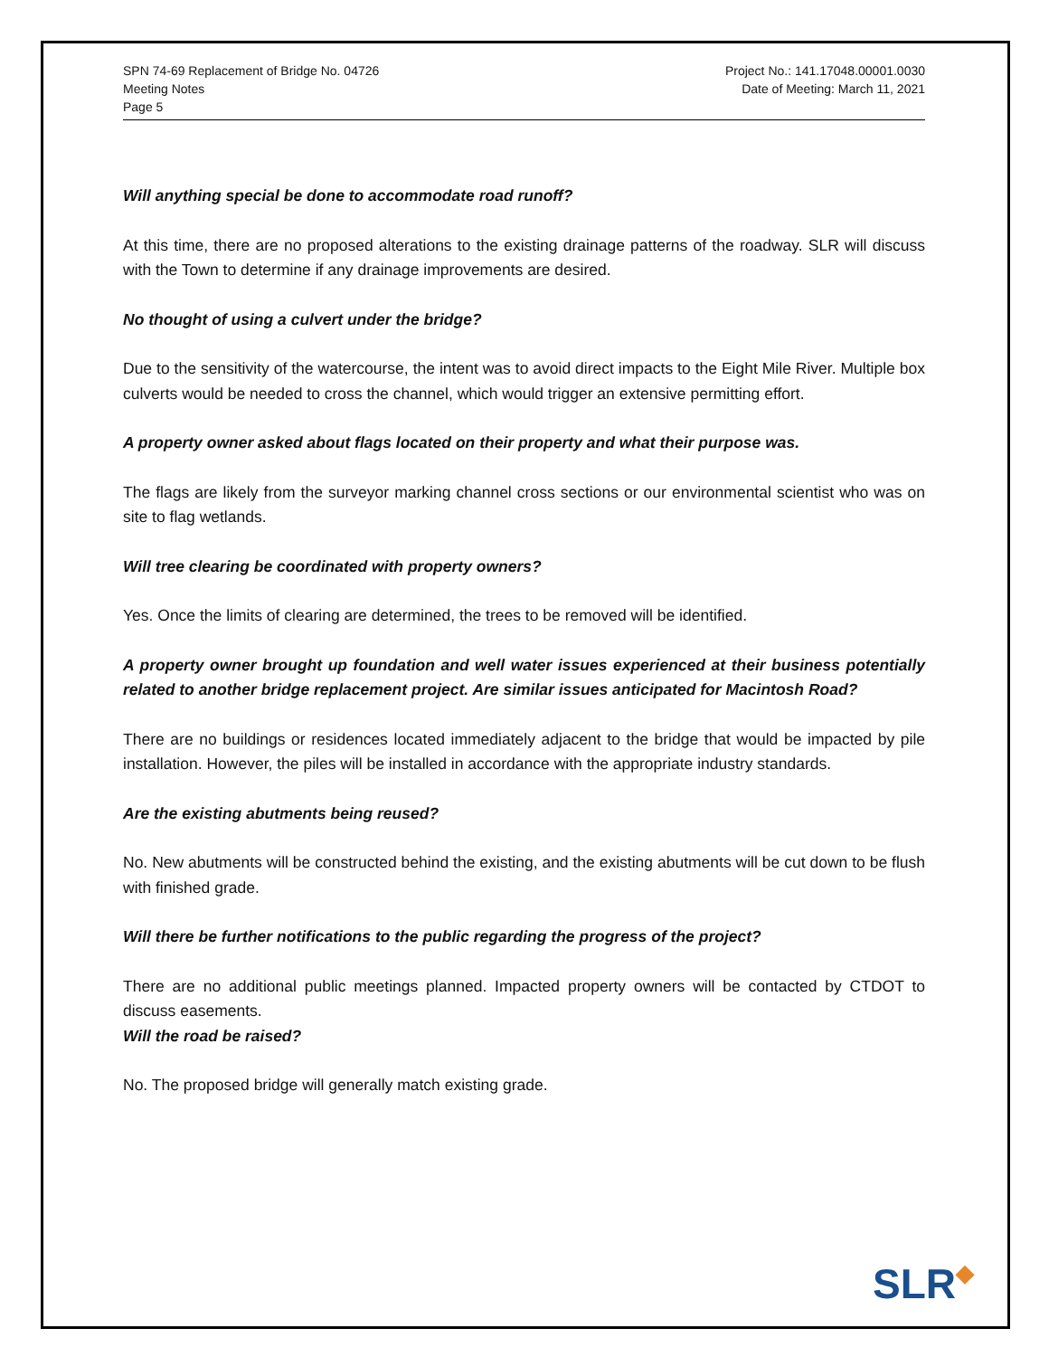SPN 74-69 Replacement of Bridge No. 04726
Meeting Notes
Page 5
Project No.: 141.17048.00001.0030
Date of Meeting: March 11, 2021
Will anything special be done to accommodate road runoff?
At this time, there are no proposed alterations to the existing drainage patterns of the roadway. SLR will discuss with the Town to determine if any drainage improvements are desired.
No thought of using a culvert under the bridge?
Due to the sensitivity of the watercourse, the intent was to avoid direct impacts to the Eight Mile River. Multiple box culverts would be needed to cross the channel, which would trigger an extensive permitting effort.
A property owner asked about flags located on their property and what their purpose was.
The flags are likely from the surveyor marking channel cross sections or our environmental scientist who was on site to flag wetlands.
Will tree clearing be coordinated with property owners?
Yes. Once the limits of clearing are determined, the trees to be removed will be identified.
A property owner brought up foundation and well water issues experienced at their business potentially related to another bridge replacement project. Are similar issues anticipated for Macintosh Road?
There are no buildings or residences located immediately adjacent to the bridge that would be impacted by pile installation. However, the piles will be installed in accordance with the appropriate industry standards.
Are the existing abutments being reused?
No. New abutments will be constructed behind the existing, and the existing abutments will be cut down to be flush with finished grade.
Will there be further notifications to the public regarding the progress of the project?
There are no additional public meetings planned. Impacted property owners will be contacted by CTDOT to discuss easements.
Will the road be raised?
No. The proposed bridge will generally match existing grade.
SLR◆